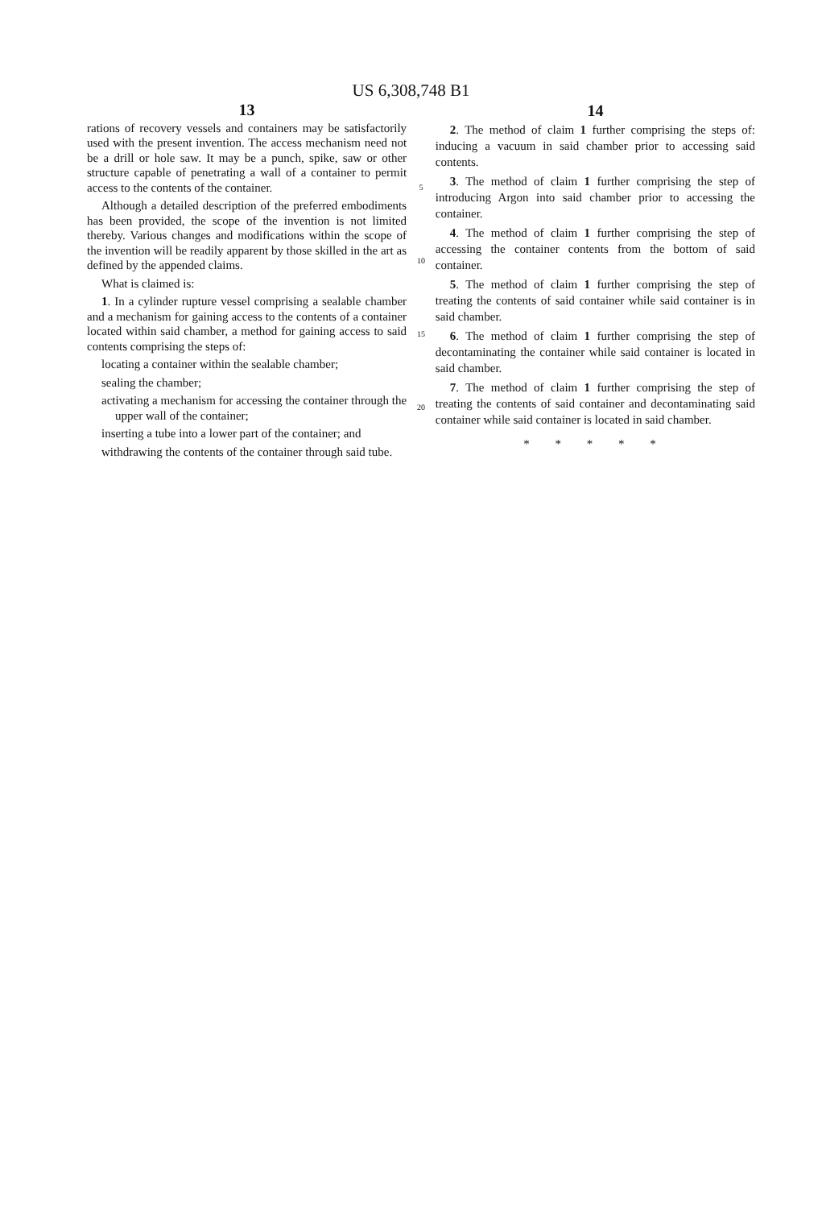US 6,308,748 B1
13
rations of recovery vessels and containers may be satisfactorily used with the present invention. The access mechanism need not be a drill or hole saw. It may be a punch, spike, saw or other structure capable of penetrating a wall of a container to permit access to the contents of the container.
Although a detailed description of the preferred embodiments has been provided, the scope of the invention is not limited thereby. Various changes and modifications within the scope of the invention will be readily apparent by those skilled in the art as defined by the appended claims.
What is claimed is:
1. In a cylinder rupture vessel comprising a sealable chamber and a mechanism for gaining access to the contents of a container located within said chamber, a method for gaining access to said contents comprising the steps of:
locating a container within the sealable chamber;
sealing the chamber;
activating a mechanism for accessing the container through the upper wall of the container;
inserting a tube into a lower part of the container; and
withdrawing the contents of the container through said tube.
5
10
15
20
14
2. The method of claim 1 further comprising the steps of: inducing a vacuum in said chamber prior to accessing said contents.
3. The method of claim 1 further comprising the step of introducing Argon into said chamber prior to accessing the container.
4. The method of claim 1 further comprising the step of accessing the container contents from the bottom of said container.
5. The method of claim 1 further comprising the step of treating the contents of said container while said container is in said chamber.
6. The method of claim 1 further comprising the step of decontaminating the container while said container is located in said chamber.
7. The method of claim 1 further comprising the step of treating the contents of said container and decontaminating said container while said container is located in said chamber.
* * * * *